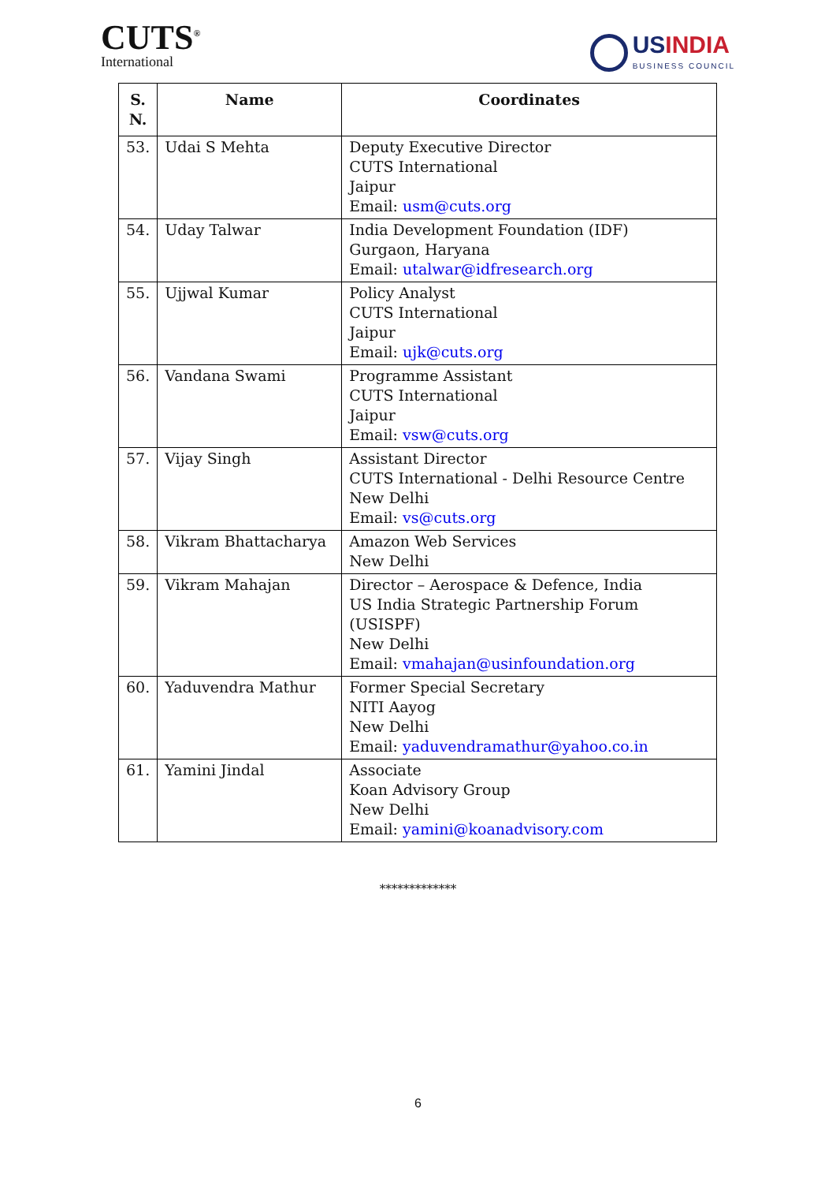CUTS<sup>®</sup>
International
USINDIA
BUSINESS COUNCIL
| S. N. | Name | Coordinates |
| --- | --- | --- |
| 53. | Udai S Mehta | Deputy Executive Director CUTS International Jaipur Email: usm@cuts.org |
| 54. | Uday Talwar | India Development Foundation (IDF) Gurgaon, Haryana Email: utalwar@idfresearch.org |
| 55. | Ujjwal Kumar | Policy Analyst CUTS International Jaipur Email: ujk@cuts.org |
| 56. | Vandana Swami | Programme Assistant CUTS International Jaipur Email: vsw@cuts.org |
| 57. | Vijay Singh | Assistant Director CUTS International - Delhi Resource Centre New Delhi Email: vs@cuts.org |
| 58. | Vikram Bhattacharya | Amazon Web Services New Delhi |
| 59. | Vikram Mahajan | Director – Aerospace & Defence, India US India Strategic Partnership Forum (USISPF) New Delhi Email: vmahajan@usinfoundation.org |
| 60. | Yaduvendra Mathur | Former Special Secretary NITI Aayog New Delhi Email: yaduvendramathur@yahoo.co.in |
| 61. | Yamini Jindal | Associate Koan Advisory Group New Delhi Email: yamini@koanadvisory.com |
*************
6